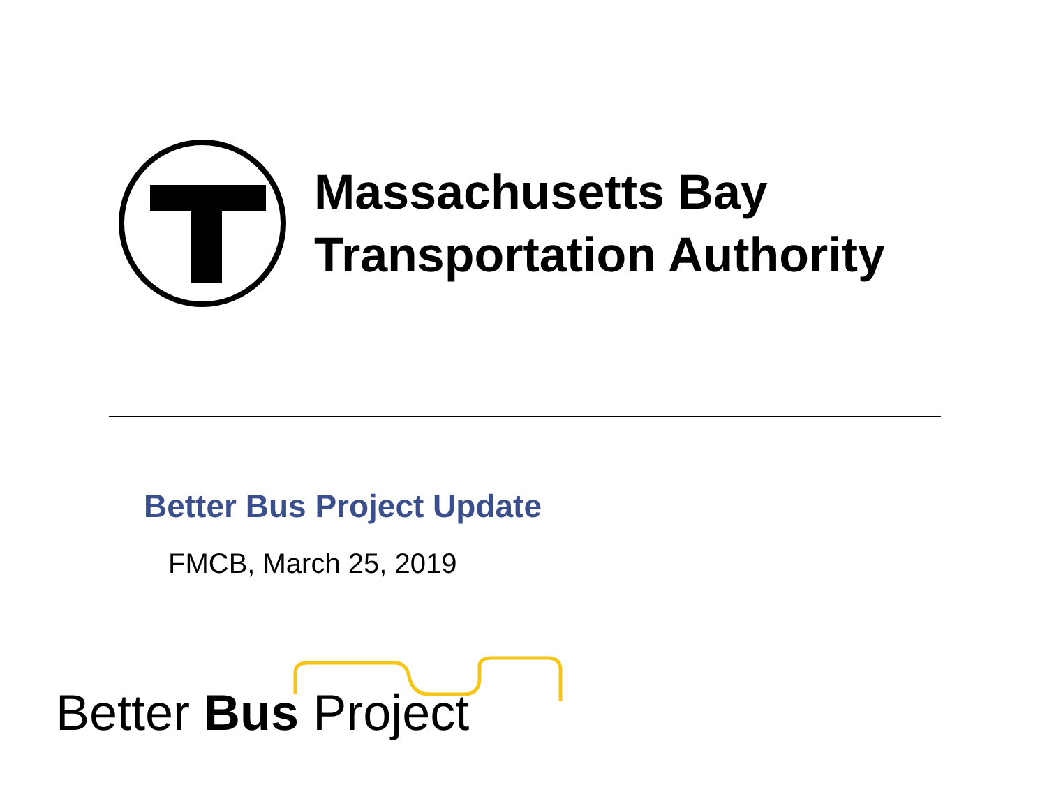Massachusetts Bay
Transportation Authority
Better Bus Project Update
FMCB, March 25, 2019
Better Bus Project